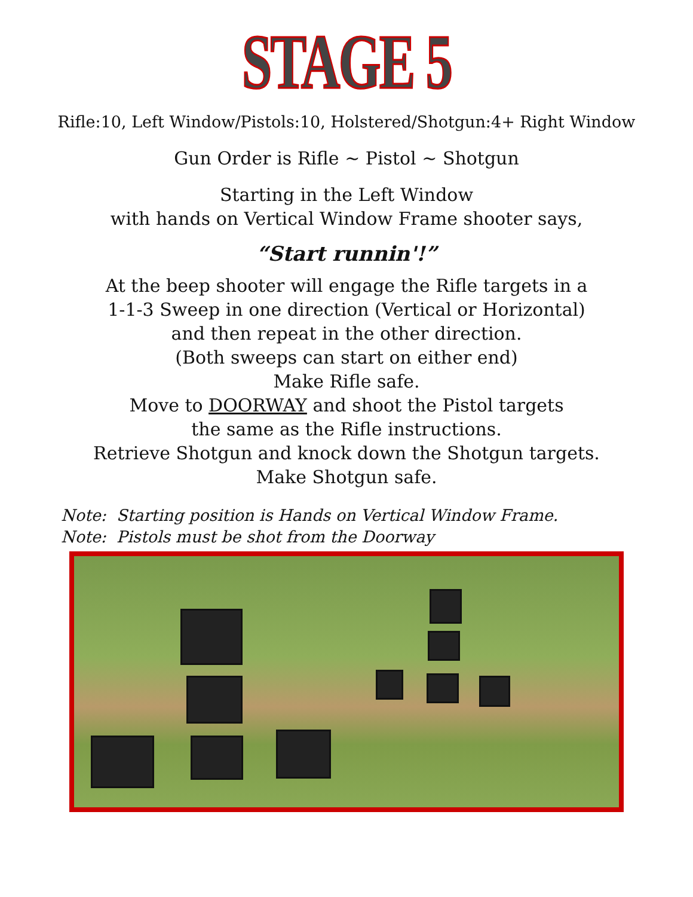STAGE 5
Rifle:10, Left Window/Pistols:10, Holstered/Shotgun:4+ Right Window
Gun Order is Rifle ~ Pistol ~ Shotgun
Starting in the Left Window
with hands on Vertical Window Frame shooter says,
“Start runnin'!”
At the beep shooter will engage the Rifle targets in a
1-1-3 Sweep in one direction (Vertical or Horizontal)
and then repeat in the other direction.
(Both sweeps can start on either end)
Make Rifle safe.
Move to DOORWAY and shoot the Pistol targets
the same as the Rifle instructions.
Retrieve Shotgun and knock down the Shotgun targets.
Make Shotgun safe.
Note: Starting position is Hands on Vertical Window Frame.
Note: Pistols must be shot from the Doorway